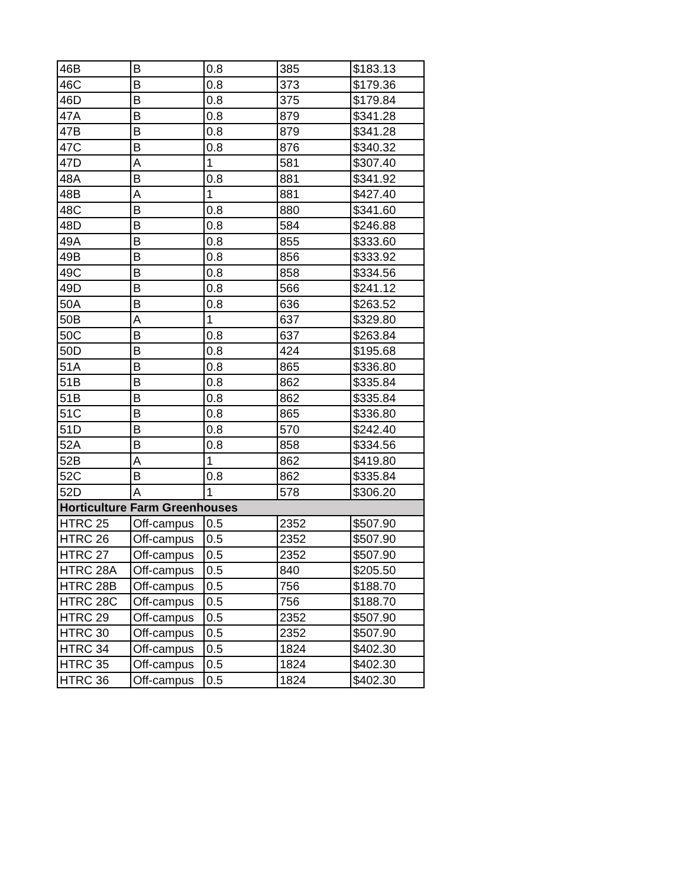| 46B | B | 0.8 | 385 | $183.13 |
| 46C | B | 0.8 | 373 | $179.36 |
| 46D | B | 0.8 | 375 | $179.84 |
| 47A | B | 0.8 | 879 | $341.28 |
| 47B | B | 0.8 | 879 | $341.28 |
| 47C | B | 0.8 | 876 | $340.32 |
| 47D | A | 1 | 581 | $307.40 |
| 48A | B | 0.8 | 881 | $341.92 |
| 48B | A | 1 | 881 | $427.40 |
| 48C | B | 0.8 | 880 | $341.60 |
| 48D | B | 0.8 | 584 | $246.88 |
| 49A | B | 0.8 | 855 | $333.60 |
| 49B | B | 0.8 | 856 | $333.92 |
| 49C | B | 0.8 | 858 | $334.56 |
| 49D | B | 0.8 | 566 | $241.12 |
| 50A | B | 0.8 | 636 | $263.52 |
| 50B | A | 1 | 637 | $329.80 |
| 50C | B | 0.8 | 637 | $263.84 |
| 50D | B | 0.8 | 424 | $195.68 |
| 51A | B | 0.8 | 865 | $336.80 |
| 51B | B | 0.8 | 862 | $335.84 |
| 51B | B | 0.8 | 862 | $335.84 |
| 51C | B | 0.8 | 865 | $336.80 |
| 51D | B | 0.8 | 570 | $242.40 |
| 52A | B | 0.8 | 858 | $334.56 |
| 52B | A | 1 | 862 | $419.80 |
| 52C | B | 0.8 | 862 | $335.84 |
| 52D | A | 1 | 578 | $306.20 |
| Horticulture Farm Greenhouses | | | | |
| HTRC 25 | Off-campus | 0.5 | 2352 | $507.90 |
| HTRC 26 | Off-campus | 0.5 | 2352 | $507.90 |
| HTRC 27 | Off-campus | 0.5 | 2352 | $507.90 |
| HTRC 28A | Off-campus | 0.5 | 840 | $205.50 |
| HTRC 28B | Off-campus | 0.5 | 756 | $188.70 |
| HTRC 28C | Off-campus | 0.5 | 756 | $188.70 |
| HTRC 29 | Off-campus | 0.5 | 2352 | $507.90 |
| HTRC 30 | Off-campus | 0.5 | 2352 | $507.90 |
| HTRC 34 | Off-campus | 0.5 | 1824 | $402.30 |
| HTRC 35 | Off-campus | 0.5 | 1824 | $402.30 |
| HTRC 36 | Off-campus | 0.5 | 1824 | $402.30 |